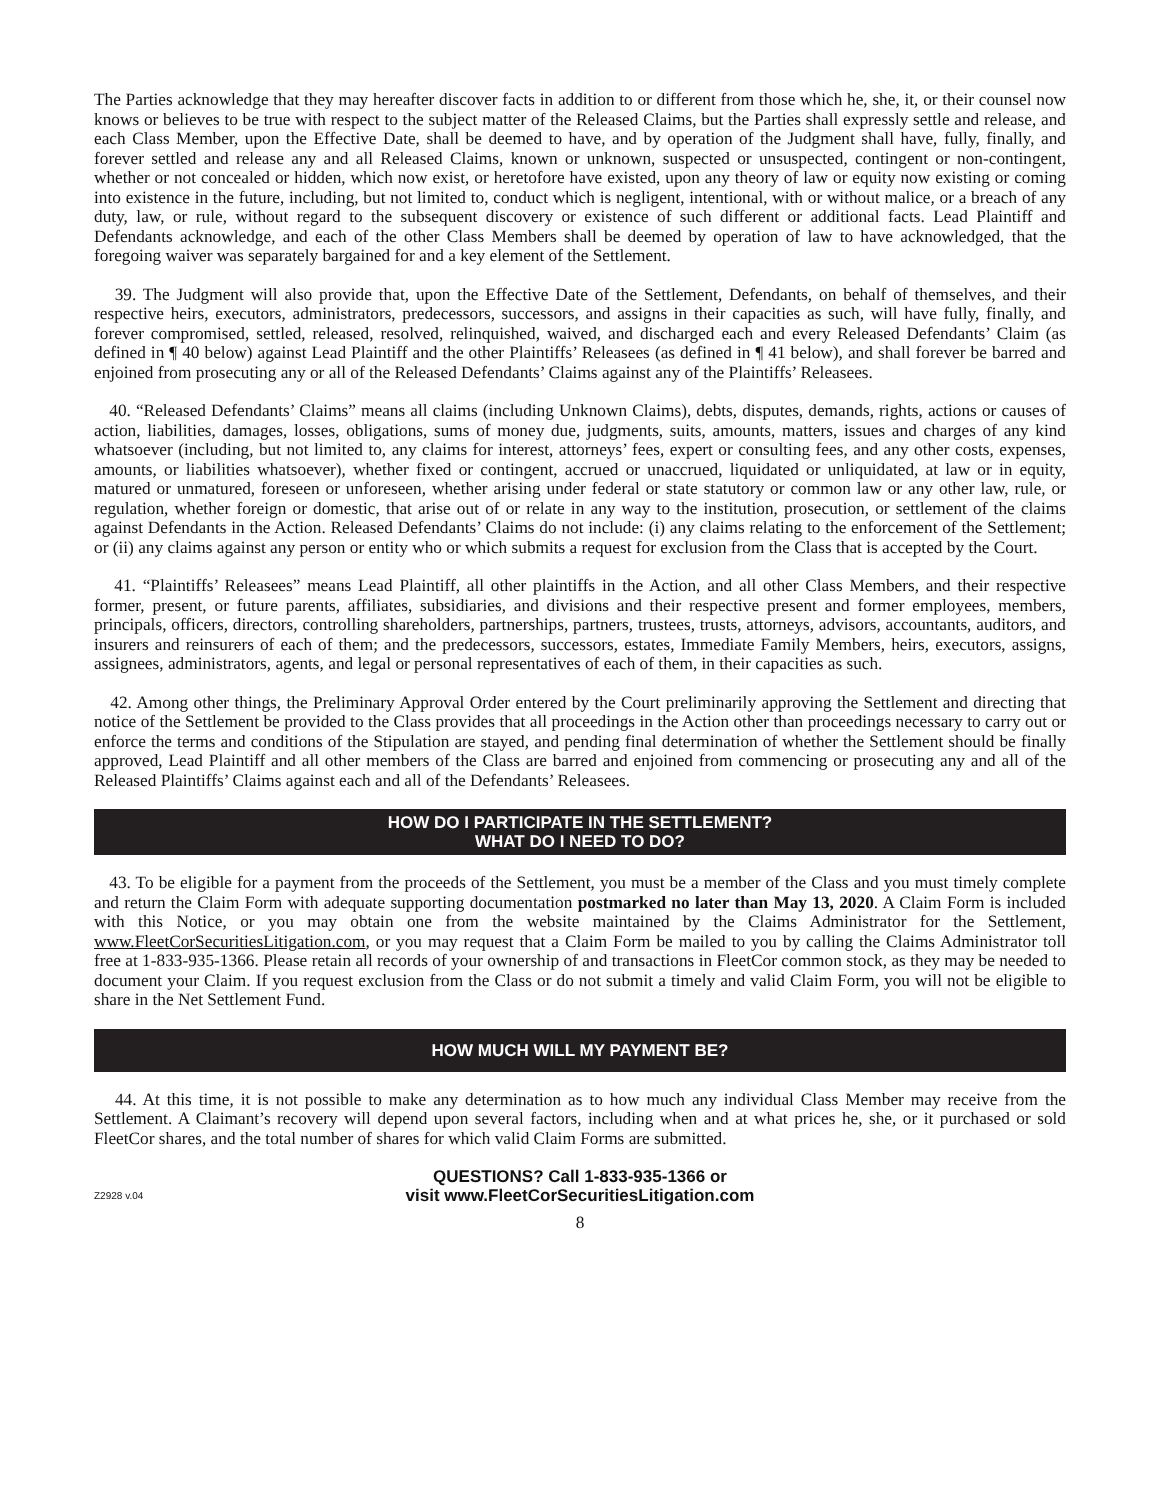The Parties acknowledge that they may hereafter discover facts in addition to or different from those which he, she, it, or their counsel now knows or believes to be true with respect to the subject matter of the Released Claims, but the Parties shall expressly settle and release, and each Class Member, upon the Effective Date, shall be deemed to have, and by operation of the Judgment shall have, fully, finally, and forever settled and release any and all Released Claims, known or unknown, suspected or unsuspected, contingent or non-contingent, whether or not concealed or hidden, which now exist, or heretofore have existed, upon any theory of law or equity now existing or coming into existence in the future, including, but not limited to, conduct which is negligent, intentional, with or without malice, or a breach of any duty, law, or rule, without regard to the subsequent discovery or existence of such different or additional facts. Lead Plaintiff and Defendants acknowledge, and each of the other Class Members shall be deemed by operation of law to have acknowledged, that the foregoing waiver was separately bargained for and a key element of the Settlement.
39. The Judgment will also provide that, upon the Effective Date of the Settlement, Defendants, on behalf of themselves, and their respective heirs, executors, administrators, predecessors, successors, and assigns in their capacities as such, will have fully, finally, and forever compromised, settled, released, resolved, relinquished, waived, and discharged each and every Released Defendants’ Claim (as defined in ¶ 40 below) against Lead Plaintiff and the other Plaintiffs’ Releasees (as defined in ¶ 41 below), and shall forever be barred and enjoined from prosecuting any or all of the Released Defendants’ Claims against any of the Plaintiffs’ Releasees.
40. “Released Defendants’ Claims” means all claims (including Unknown Claims), debts, disputes, demands, rights, actions or causes of action, liabilities, damages, losses, obligations, sums of money due, judgments, suits, amounts, matters, issues and charges of any kind whatsoever (including, but not limited to, any claims for interest, attorneys’ fees, expert or consulting fees, and any other costs, expenses, amounts, or liabilities whatsoever), whether fixed or contingent, accrued or unaccrued, liquidated or unliquidated, at law or in equity, matured or unmatured, foreseen or unforeseen, whether arising under federal or state statutory or common law or any other law, rule, or regulation, whether foreign or domestic, that arise out of or relate in any way to the institution, prosecution, or settlement of the claims against Defendants in the Action. Released Defendants’ Claims do not include: (i) any claims relating to the enforcement of the Settlement; or (ii) any claims against any person or entity who or which submits a request for exclusion from the Class that is accepted by the Court.
41. “Plaintiffs’ Releasees” means Lead Plaintiff, all other plaintiffs in the Action, and all other Class Members, and their respective former, present, or future parents, affiliates, subsidiaries, and divisions and their respective present and former employees, members, principals, officers, directors, controlling shareholders, partnerships, partners, trustees, trusts, attorneys, advisors, accountants, auditors, and insurers and reinsurers of each of them; and the predecessors, successors, estates, Immediate Family Members, heirs, executors, assigns, assignees, administrators, agents, and legal or personal representatives of each of them, in their capacities as such.
42. Among other things, the Preliminary Approval Order entered by the Court preliminarily approving the Settlement and directing that notice of the Settlement be provided to the Class provides that all proceedings in the Action other than proceedings necessary to carry out or enforce the terms and conditions of the Stipulation are stayed, and pending final determination of whether the Settlement should be finally approved, Lead Plaintiff and all other members of the Class are barred and enjoined from commencing or prosecuting any and all of the Released Plaintiffs’ Claims against each and all of the Defendants’ Releasees.
HOW DO I PARTICIPATE IN THE SETTLEMENT?
WHAT DO I NEED TO DO?
43. To be eligible for a payment from the proceeds of the Settlement, you must be a member of the Class and you must timely complete and return the Claim Form with adequate supporting documentation postmarked no later than May 13, 2020. A Claim Form is included with this Notice, or you may obtain one from the website maintained by the Claims Administrator for the Settlement, www.FleetCorSecuritiesLitigation.com, or you may request that a Claim Form be mailed to you by calling the Claims Administrator toll free at 1-833-935-1366. Please retain all records of your ownership of and transactions in FleetCor common stock, as they may be needed to document your Claim. If you request exclusion from the Class or do not submit a timely and valid Claim Form, you will not be eligible to share in the Net Settlement Fund.
HOW MUCH WILL MY PAYMENT BE?
44. At this time, it is not possible to make any determination as to how much any individual Class Member may receive from the Settlement. A Claimant’s recovery will depend upon several factors, including when and at what prices he, she, or it purchased or sold FleetCor shares, and the total number of shares for which valid Claim Forms are submitted.
Z2928 v.04
QUESTIONS? Call 1-833-935-1366 or
visit www.FleetCorSecuritiesLitigation.com
8